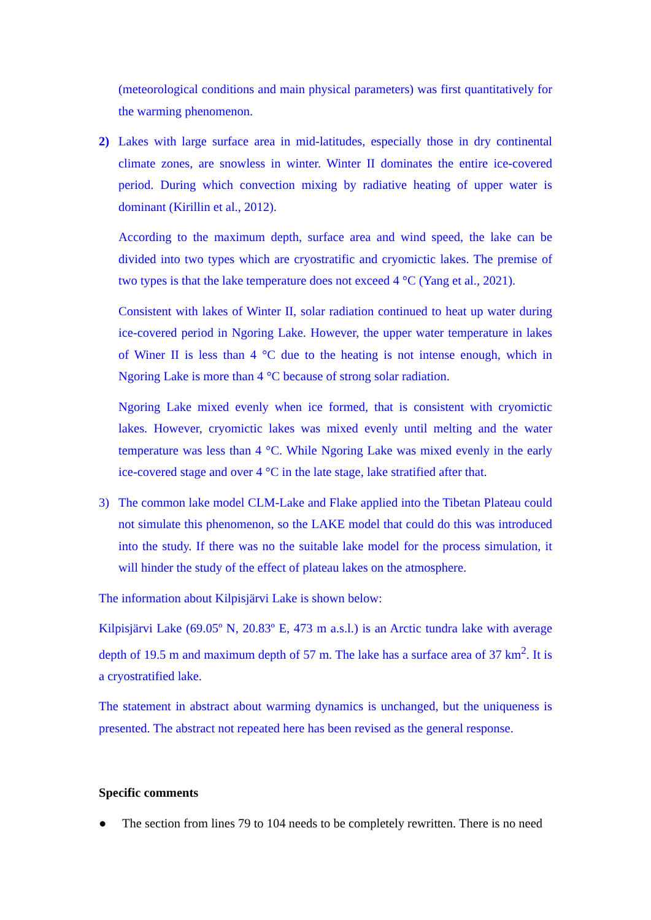(meteorological conditions and main physical parameters) was first quantitatively for the warming phenomenon.
2) Lakes with large surface area in mid-latitudes, especially those in dry continental climate zones, are snowless in winter. Winter II dominates the entire ice-covered period. During which convection mixing by radiative heating of upper water is dominant (Kirillin et al., 2012).
According to the maximum depth, surface area and wind speed, the lake can be divided into two types which are cryostratific and cryomictic lakes. The premise of two types is that the lake temperature does not exceed 4 °C (Yang et al., 2021).
Consistent with lakes of Winter II, solar radiation continued to heat up water during ice-covered period in Ngoring Lake. However, the upper water temperature in lakes of Winer II is less than 4 °C due to the heating is not intense enough, which in Ngoring Lake is more than 4 °C because of strong solar radiation.
Ngoring Lake mixed evenly when ice formed, that is consistent with cryomictic lakes. However, cryomictic lakes was mixed evenly until melting and the water temperature was less than 4 °C. While Ngoring Lake was mixed evenly in the early ice-covered stage and over 4 °C in the late stage, lake stratified after that.
3) The common lake model CLM-Lake and Flake applied into the Tibetan Plateau could not simulate this phenomenon, so the LAKE model that could do this was introduced into the study. If there was no the suitable lake model for the process simulation, it will hinder the study of the effect of plateau lakes on the atmosphere.
The information about Kilpisjärvi Lake is shown below:
Kilpisjärvi Lake (69.05º N, 20.83º E, 473 m a.s.l.) is an Arctic tundra lake with average depth of 19.5 m and maximum depth of 57 m. The lake has a surface area of 37 km<sup>2</sup>. It is a cryostratified lake.
The statement in abstract about warming dynamics is unchanged, but the uniqueness is presented. The abstract not repeated here has been revised as the general response.
Specific comments
● The section from lines 79 to 104 needs to be completely rewritten. There is no need